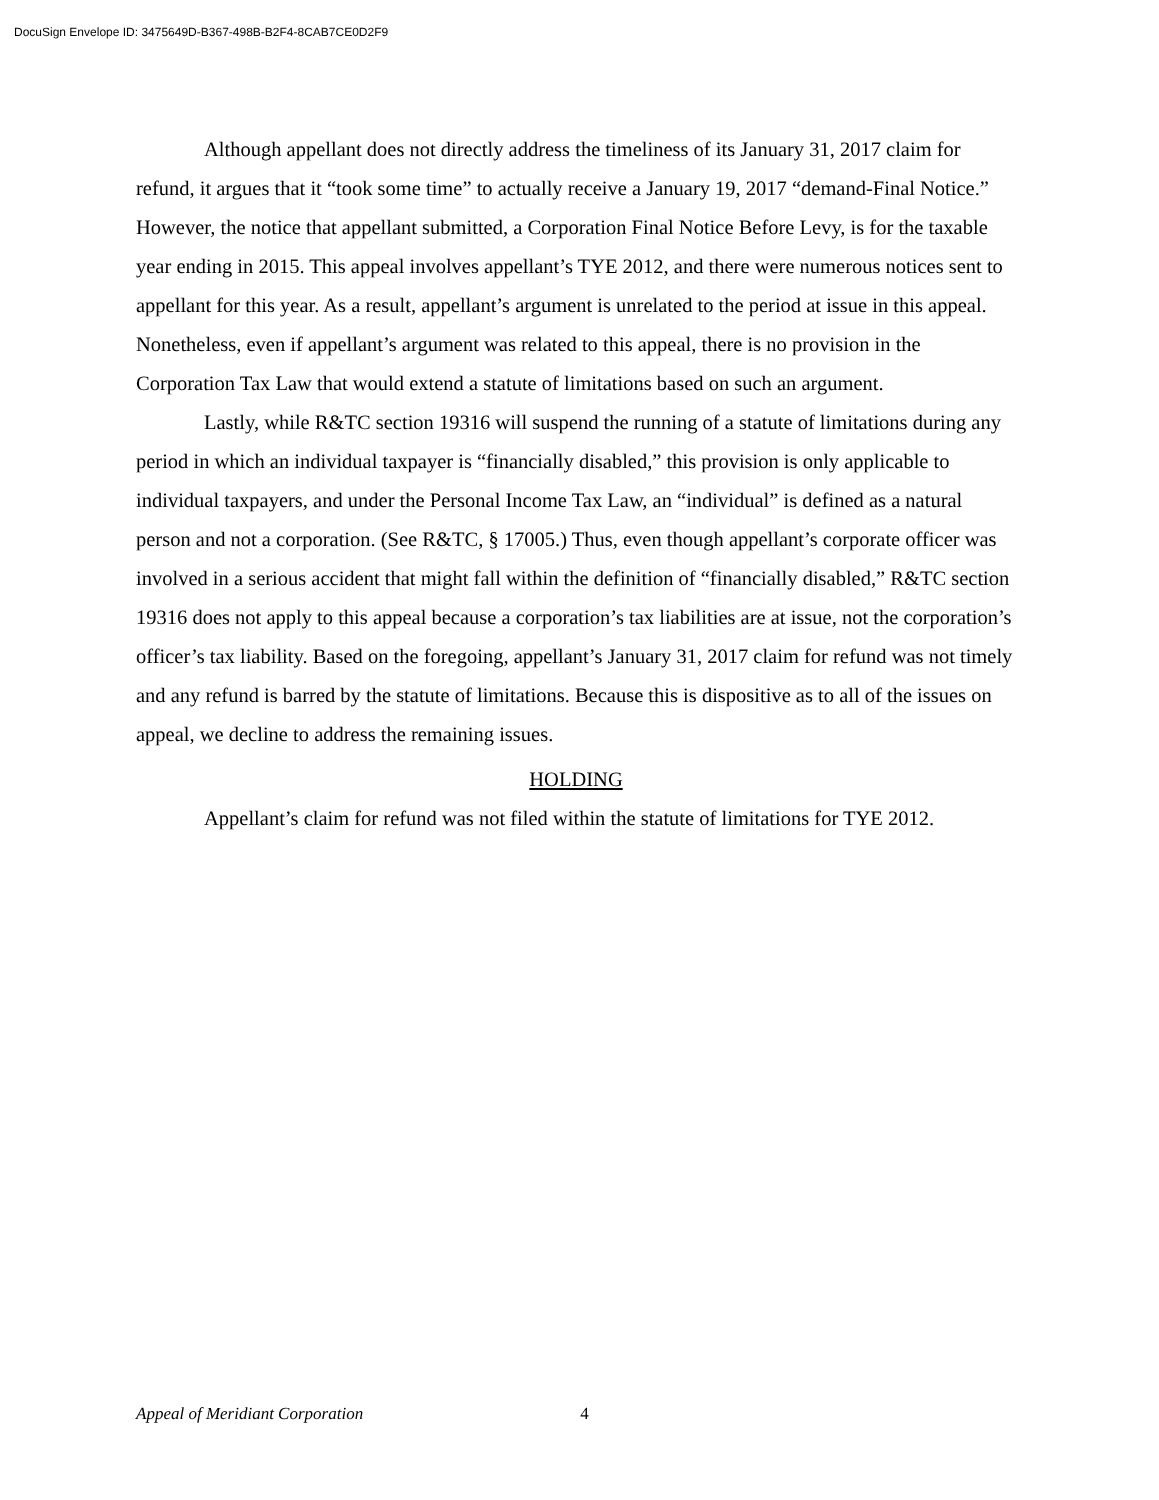DocuSign Envelope ID: 3475649D-B367-498B-B2F4-8CAB7CE0D2F9
Although appellant does not directly address the timeliness of its January 31, 2017 claim for refund, it argues that it “took some time” to actually receive a January 19, 2017 “demand-Final Notice.” However, the notice that appellant submitted, a Corporation Final Notice Before Levy, is for the taxable year ending in 2015. This appeal involves appellant’s TYE 2012, and there were numerous notices sent to appellant for this year. As a result, appellant’s argument is unrelated to the period at issue in this appeal. Nonetheless, even if appellant’s argument was related to this appeal, there is no provision in the Corporation Tax Law that would extend a statute of limitations based on such an argument.
Lastly, while R&TC section 19316 will suspend the running of a statute of limitations during any period in which an individual taxpayer is “financially disabled,” this provision is only applicable to individual taxpayers, and under the Personal Income Tax Law, an “individual” is defined as a natural person and not a corporation. (See R&TC, § 17005.) Thus, even though appellant’s corporate officer was involved in a serious accident that might fall within the definition of “financially disabled,” R&TC section 19316 does not apply to this appeal because a corporation’s tax liabilities are at issue, not the corporation’s officer’s tax liability. Based on the foregoing, appellant’s January 31, 2017 claim for refund was not timely and any refund is barred by the statute of limitations. Because this is dispositive as to all of the issues on appeal, we decline to address the remaining issues.
HOLDING
Appellant’s claim for refund was not filed within the statute of limitations for TYE 2012.
Appeal of Meridiant Corporation 4